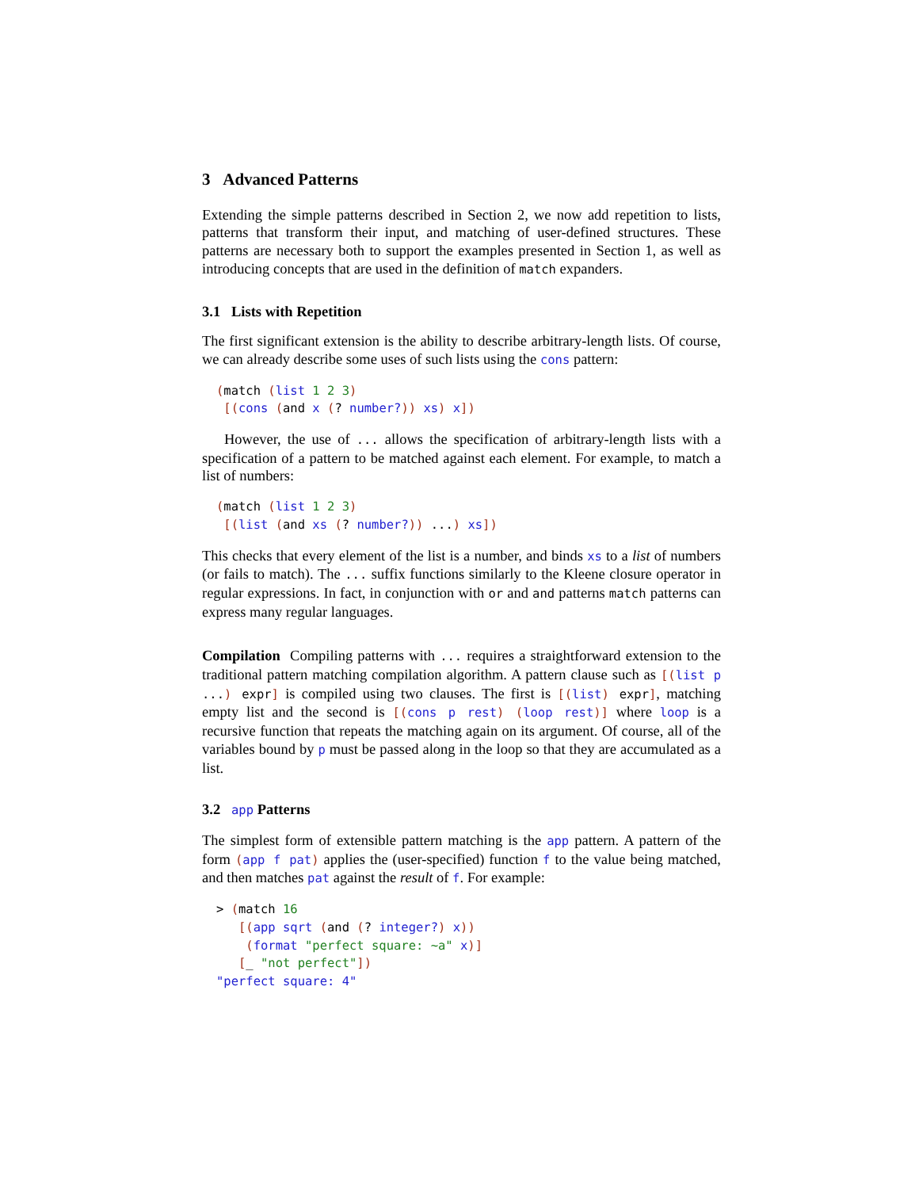3 Advanced Patterns
Extending the simple patterns described in Section 2, we now add repetition to lists, patterns that transform their input, and matching of user-defined structures. These patterns are necessary both to support the examples presented in Section 1, as well as introducing concepts that are used in the definition of match expanders.
3.1 Lists with Repetition
The first significant extension is the ability to describe arbitrary-length lists. Of course, we can already describe some uses of such lists using the cons pattern:
(match (list 1 2 3)
 [(cons (and x (? number?)) xs) x])
However, the use of ... allows the specification of arbitrary-length lists with a specification of a pattern to be matched against each element. For example, to match a list of numbers:
(match (list 1 2 3)
 [(list (and xs (? number?)) ...) xs])
This checks that every element of the list is a number, and binds xs to a list of numbers (or fails to match). The ... suffix functions similarly to the Kleene closure operator in regular expressions. In fact, in conjunction with or and and patterns match patterns can express many regular languages.
Compilation Compiling patterns with ... requires a straightforward extension to the traditional pattern matching compilation algorithm. A pattern clause such as [(list p ...) expr] is compiled using two clauses. The first is [(list) expr], matching empty list and the second is [(cons p rest) (loop rest)] where loop is a recursive function that repeats the matching again on its argument. Of course, all of the variables bound by p must be passed along in the loop so that they are accumulated as a list.
3.2 app Patterns
The simplest form of extensible pattern matching is the app pattern. A pattern of the form (app f pat) applies the (user-specified) function f to the value being matched, and then matches pat against the result of f. For example:
> (match 16
   [(app sqrt (and (? integer?) x))
    (format "perfect square: ~a" x)]
   [_ "not perfect"])
"perfect square: 4"